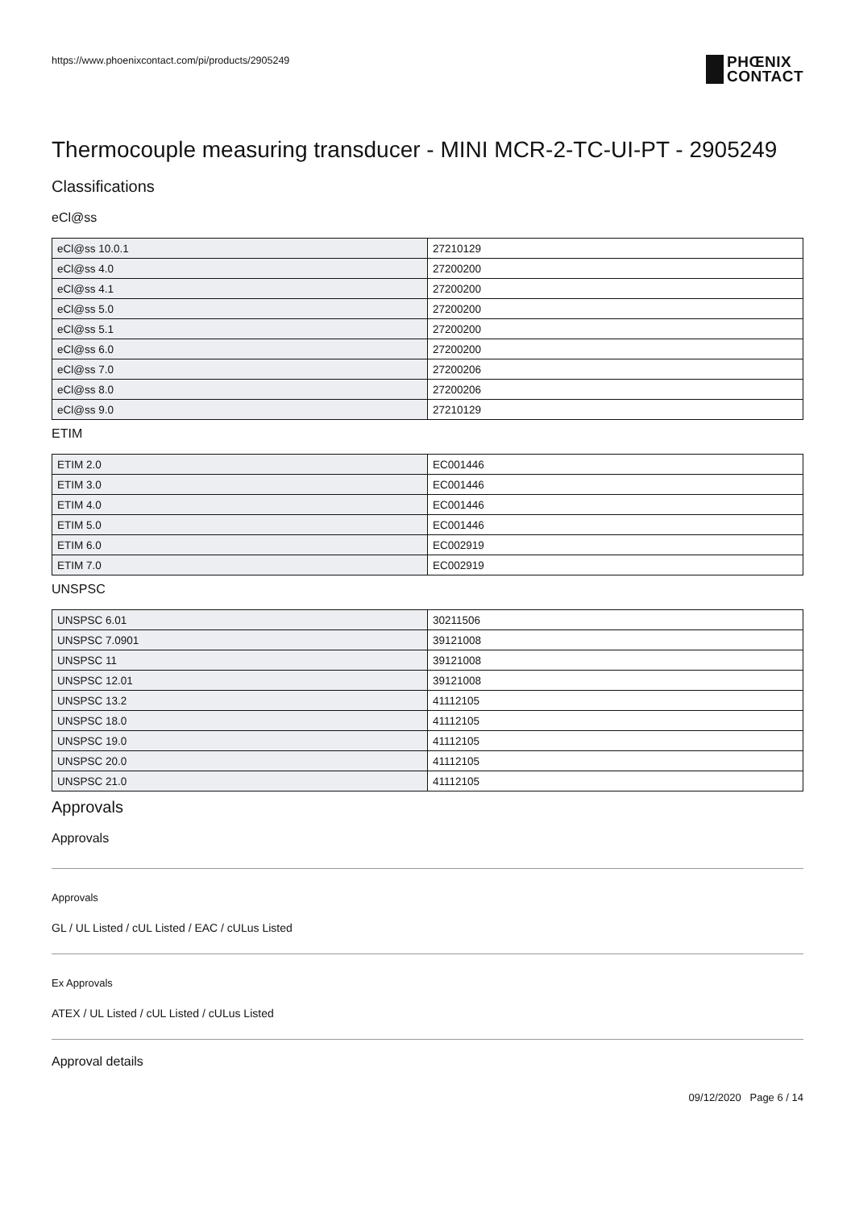https://www.phoenixcontact.com/pi/products/2905249
PHŒNIX
CONTACT
Thermocouple measuring transducer - MINI MCR-2-TC-UI-PT - 2905249
Classifications
eCl@ss
| eCl@ss 10.0.1 | 27210129 |
| eCl@ss 4.0 | 27200200 |
| eCl@ss 4.1 | 27200200 |
| eCl@ss 5.0 | 27200200 |
| eCl@ss 5.1 | 27200200 |
| eCl@ss 6.0 | 27200200 |
| eCl@ss 7.0 | 27200206 |
| eCl@ss 8.0 | 27200206 |
| eCl@ss 9.0 | 27210129 |
ETIM
| ETIM 2.0 | EC001446 |
| ETIM 3.0 | EC001446 |
| ETIM 4.0 | EC001446 |
| ETIM 5.0 | EC001446 |
| ETIM 6.0 | EC002919 |
| ETIM 7.0 | EC002919 |
UNSPSC
| UNSPSC 6.01 | 30211506 |
| UNSPSC 7.0901 | 39121008 |
| UNSPSC 11 | 39121008 |
| UNSPSC 12.01 | 39121008 |
| UNSPSC 13.2 | 41112105 |
| UNSPSC 18.0 | 41112105 |
| UNSPSC 19.0 | 41112105 |
| UNSPSC 20.0 | 41112105 |
| UNSPSC 21.0 | 41112105 |
Approvals
Approvals
Approvals
GL / UL Listed / cUL Listed / EAC / cULus Listed
Ex Approvals
ATEX / UL Listed / cUL Listed / cULus Listed
Approval details
09/12/2020 Page 6 / 14